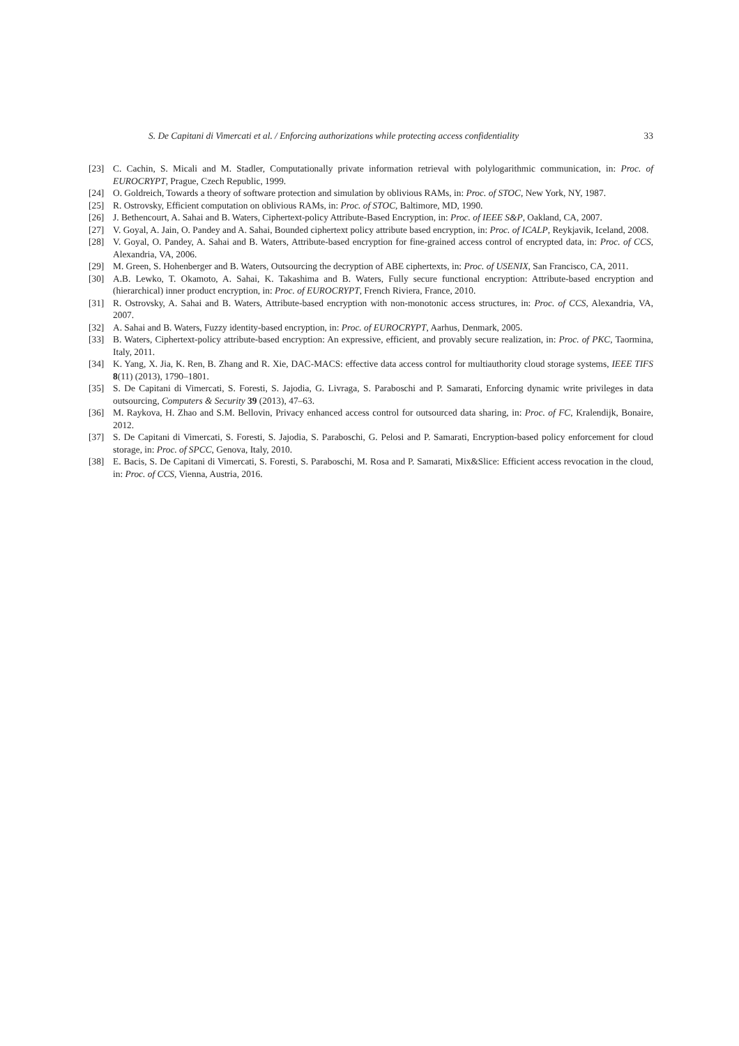S. De Capitani di Vimercati et al. / Enforcing authorizations while protecting access confidentiality 33
[23] C. Cachin, S. Micali and M. Stadler, Computationally private information retrieval with polylogarithmic communication, in: Proc. of EUROCRYPT, Prague, Czech Republic, 1999.
[24] O. Goldreich, Towards a theory of software protection and simulation by oblivious RAMs, in: Proc. of STOC, New York, NY, 1987.
[25] R. Ostrovsky, Efficient computation on oblivious RAMs, in: Proc. of STOC, Baltimore, MD, 1990.
[26] J. Bethencourt, A. Sahai and B. Waters, Ciphertext-policy Attribute-Based Encryption, in: Proc. of IEEE S&P, Oakland, CA, 2007.
[27] V. Goyal, A. Jain, O. Pandey and A. Sahai, Bounded ciphertext policy attribute based encryption, in: Proc. of ICALP, Reykjavik, Iceland, 2008.
[28] V. Goyal, O. Pandey, A. Sahai and B. Waters, Attribute-based encryption for fine-grained access control of encrypted data, in: Proc. of CCS, Alexandria, VA, 2006.
[29] M. Green, S. Hohenberger and B. Waters, Outsourcing the decryption of ABE ciphertexts, in: Proc. of USENIX, San Francisco, CA, 2011.
[30] A.B. Lewko, T. Okamoto, A. Sahai, K. Takashima and B. Waters, Fully secure functional encryption: Attribute-based encryption and (hierarchical) inner product encryption, in: Proc. of EUROCRYPT, French Riviera, France, 2010.
[31] R. Ostrovsky, A. Sahai and B. Waters, Attribute-based encryption with non-monotonic access structures, in: Proc. of CCS, Alexandria, VA, 2007.
[32] A. Sahai and B. Waters, Fuzzy identity-based encryption, in: Proc. of EUROCRYPT, Aarhus, Denmark, 2005.
[33] B. Waters, Ciphertext-policy attribute-based encryption: An expressive, efficient, and provably secure realization, in: Proc. of PKC, Taormina, Italy, 2011.
[34] K. Yang, X. Jia, K. Ren, B. Zhang and R. Xie, DAC-MACS: effective data access control for multiauthority cloud storage systems, IEEE TIFS 8(11) (2013), 1790–1801.
[35] S. De Capitani di Vimercati, S. Foresti, S. Jajodia, G. Livraga, S. Paraboschi and P. Samarati, Enforcing dynamic write privileges in data outsourcing, Computers & Security 39 (2013), 47–63.
[36] M. Raykova, H. Zhao and S.M. Bellovin, Privacy enhanced access control for outsourced data sharing, in: Proc. of FC, Kralendijk, Bonaire, 2012.
[37] S. De Capitani di Vimercati, S. Foresti, S. Jajodia, S. Paraboschi, G. Pelosi and P. Samarati, Encryption-based policy enforcement for cloud storage, in: Proc. of SPCC, Genova, Italy, 2010.
[38] E. Bacis, S. De Capitani di Vimercati, S. Foresti, S. Paraboschi, M. Rosa and P. Samarati, Mix&Slice: Efficient access revocation in the cloud, in: Proc. of CCS, Vienna, Austria, 2016.